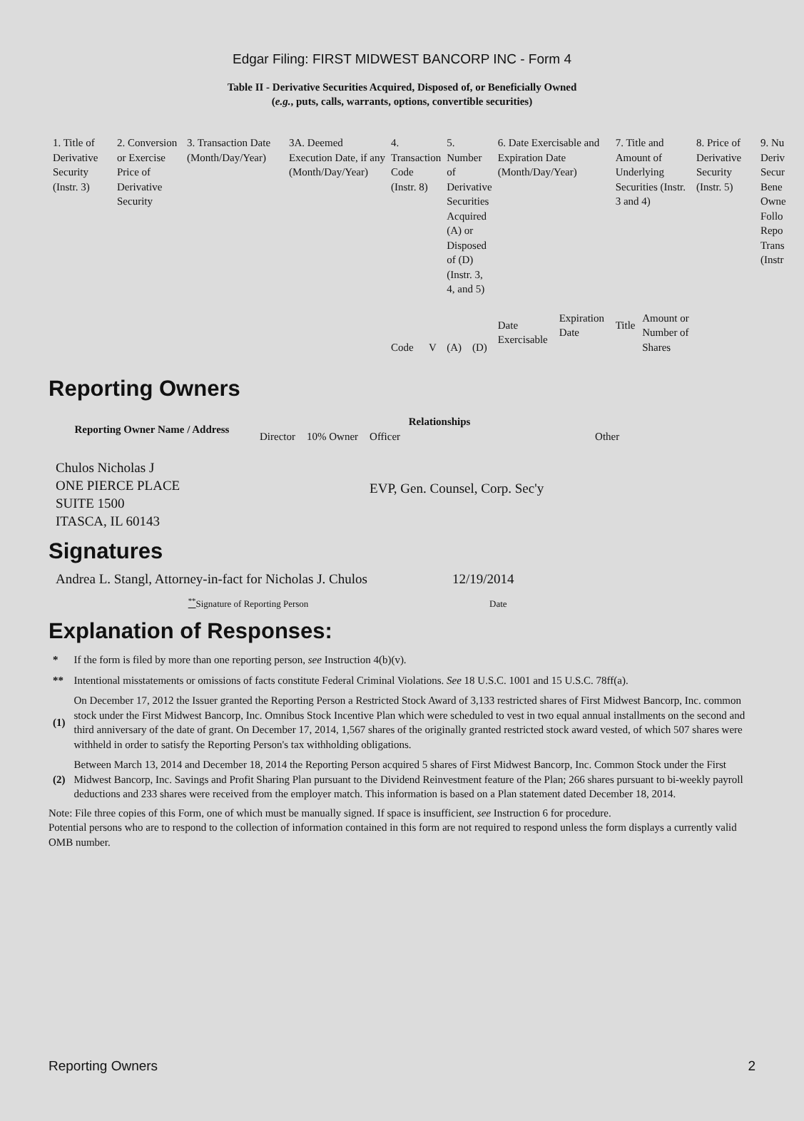Edgar Filing: FIRST MIDWEST BANCORP INC - Form 4
Table II - Derivative Securities Acquired, Disposed of, or Beneficially Owned
(e.g., puts, calls, warrants, options, convertible securities)
| 1. Title of Derivative Security (Instr. 3) | 2. Conversion or Exercise Price of Derivative Security | 3. Transaction Date (Month/Day/Year) | 3A. Deemed Execution Date, if any (Month/Day/Year) | 4. Transaction Code (Instr. 8) | | 5. Number of Derivative Securities Acquired (A) or Disposed of (D) (Instr. 3, 4, and 5) | | 6. Date Exercisable and Expiration Date (Month/Day/Year) | | 7. Title and Amount of Underlying Securities (Instr. 3 and 4) | | 8. Price of Derivative Security (Instr. 5) | 9. Nu Deriv Secur Bene Owne Follo Repo Trans (Instr |
| | | | | Code | V | (A) | (D) | Date Exercisable | Expiration Date | Title | Amount or Number of Shares | | |
Reporting Owners
| Reporting Owner Name / Address | Relationships | | | |
| --- | --- | --- | --- | --- |
| | Director | 10% Owner | Officer | Other |
| Chulos Nicholas J ONE PIERCE PLACE SUITE 1500 ITASCA, IL 60143 | | | EVP, Gen. Counsel, Corp. Sec'y | |
Signatures
| Andrea L. Stangl, Attorney-in-fact for Nicholas J. Chulos | 12/19/2014 |
| <sup>**</sup> Signature of Reporting Person | Date |
Explanation of Responses:
| * | If the form is filed by more than one reporting person, see Instruction 4(b)(v). |
| ** | Intentional misstatements or omissions of facts constitute Federal Criminal Violations. See 18 U.S.C. 1001 and 15 U.S.C. 78ff(a). |
| (1) | On December 17, 2012 the Issuer granted the Reporting Person a Restricted Stock Award of 3,133 restricted shares of First Midwest Bancorp, Inc. common stock under the First Midwest Bancorp, Inc. Omnibus Stock Incentive Plan which were scheduled to vest in two equal annual installments on the second and third anniversary of the date of grant. On December 17, 2014, 1,567 shares of the originally granted restricted stock award vested, of which 507 shares were withheld in order to satisfy the Reporting Person's tax withholding obligations. |
| (2) | Between March 13, 2014 and December 18, 2014 the Reporting Person acquired 5 shares of First Midwest Bancorp, Inc. Common Stock under the First Midwest Bancorp, Inc. Savings and Profit Sharing Plan pursuant to the Dividend Reinvestment feature of the Plan; 266 shares pursuant to bi-weekly payroll deductions and 233 shares were received from the employer match. This information is based on a Plan statement dated December 18, 2014. |
Note: File three copies of this Form, one of which must be manually signed. If space is insufficient, see Instruction 6 for procedure.
Potential persons who are to respond to the collection of information contained in this form are not required to respond unless the form displays a currently valid OMB number.
Reporting Owners 2